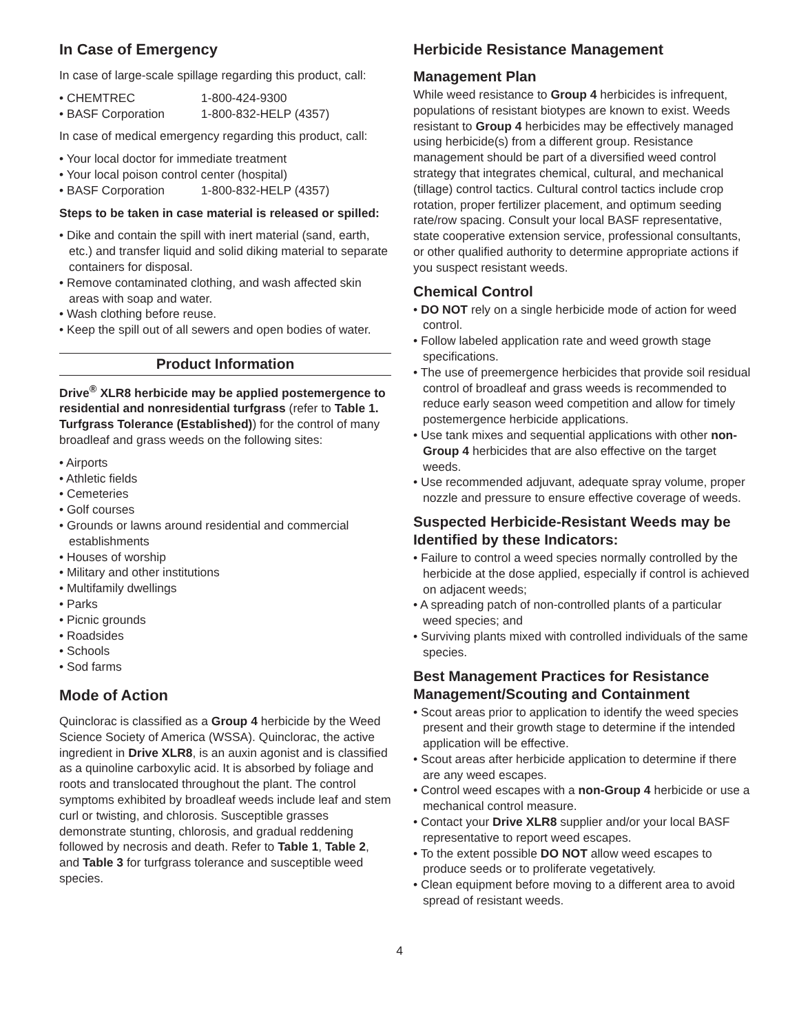In Case of Emergency
In case of large-scale spillage regarding this product, call:
• CHEMTREC 1-800-424-9300
• BASF Corporation 1-800-832-HELP (4357)
In case of medical emergency regarding this product, call:
• Your local doctor for immediate treatment
• Your local poison control center (hospital)
• BASF Corporation 1-800-832-HELP (4357)
Steps to be taken in case material is released or spilled:
• Dike and contain the spill with inert material (sand, earth, etc.) and transfer liquid and solid diking material to separate containers for disposal.
• Remove contaminated clothing, and wash affected skin areas with soap and water.
• Wash clothing before reuse.
• Keep the spill out of all sewers and open bodies of water.
Product Information
Drive<sup>®</sup> XLR8 herbicide may be applied postemergence to residential and nonresidential turfgrass (refer to Table 1. Turfgrass Tolerance (Established)) for the control of many broadleaf and grass weeds on the following sites:
• Airports
• Athletic fields
• Cemeteries
• Golf courses
• Grounds or lawns around residential and commercial establishments
• Houses of worship
• Military and other institutions
• Multifamily dwellings
• Parks
• Picnic grounds
• Roadsides
• Schools
• Sod farms
Mode of Action
Quinclorac is classified as a Group 4 herbicide by the Weed Science Society of America (WSSA). Quinclorac, the active ingredient in Drive XLR8, is an auxin agonist and is classified as a quinoline carboxylic acid. It is absorbed by foliage and roots and translocated throughout the plant. The control symptoms exhibited by broadleaf weeds include leaf and stem curl or twisting, and chlorosis. Susceptible grasses demonstrate stunting, chlorosis, and gradual reddening followed by necrosis and death. Refer to Table 1, Table 2, and Table 3 for turfgrass tolerance and susceptible weed species.
Herbicide Resistance Management
Management Plan
While weed resistance to Group 4 herbicides is infrequent, populations of resistant biotypes are known to exist. Weeds resistant to Group 4 herbicides may be effectively managed using herbicide(s) from a different group. Resistance management should be part of a diversified weed control strategy that integrates chemical, cultural, and mechanical (tillage) control tactics. Cultural control tactics include crop rotation, proper fertilizer placement, and optimum seeding rate/row spacing. Consult your local BASF representative, state cooperative extension service, professional consultants, or other qualified authority to determine appropriate actions if you suspect resistant weeds.
Chemical Control
• DO NOT rely on a single herbicide mode of action for weed control.
• Follow labeled application rate and weed growth stage specifications.
• The use of preemergence herbicides that provide soil residual control of broadleaf and grass weeds is recommended to reduce early season weed competition and allow for timely postemergence herbicide applications.
• Use tank mixes and sequential applications with other non-Group 4 herbicides that are also effective on the target weeds.
• Use recommended adjuvant, adequate spray volume, proper nozzle and pressure to ensure effective coverage of weeds.
Suspected Herbicide-Resistant Weeds may be Identified by these Indicators:
• Failure to control a weed species normally controlled by the herbicide at the dose applied, especially if control is achieved on adjacent weeds;
• A spreading patch of non-controlled plants of a particular weed species; and
• Surviving plants mixed with controlled individuals of the same species.
Best Management Practices for Resistance Management/Scouting and Containment
• Scout areas prior to application to identify the weed species present and their growth stage to determine if the intended application will be effective.
• Scout areas after herbicide application to determine if there are any weed escapes.
• Control weed escapes with a non-Group 4 herbicide or use a mechanical control measure.
• Contact your Drive XLR8 supplier and/or your local BASF representative to report weed escapes.
• To the extent possible DO NOT allow weed escapes to produce seeds or to proliferate vegetatively.
• Clean equipment before moving to a different area to avoid spread of resistant weeds.
4